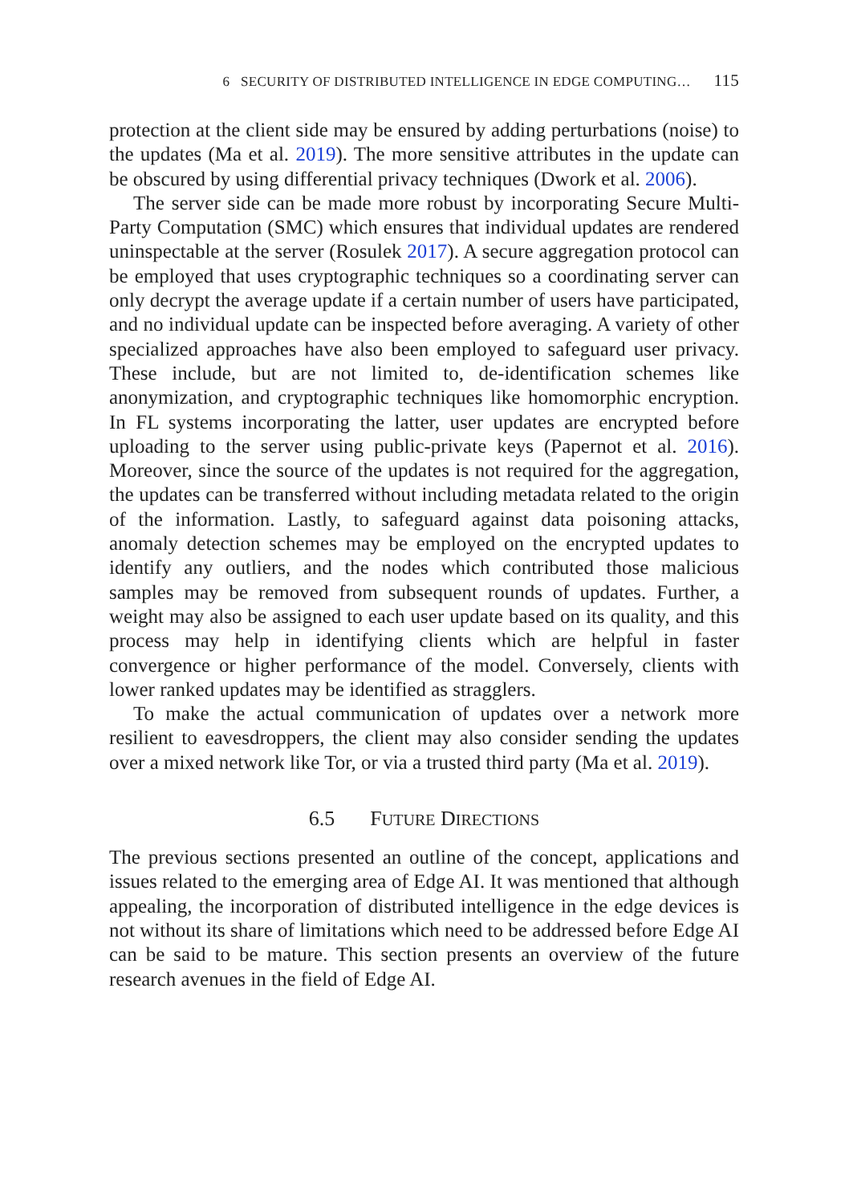6 SECURITY OF DISTRIBUTED INTELLIGENCE IN EDGE COMPUTING… 115
protection at the client side may be ensured by adding perturbations (noise) to the updates (Ma et al. 2019). The more sensitive attributes in the update can be obscured by using differential privacy techniques (Dwork et al. 2006).
The server side can be made more robust by incorporating Secure Multi-Party Computation (SMC) which ensures that individual updates are rendered uninspectable at the server (Rosulek 2017). A secure aggregation protocol can be employed that uses cryptographic techniques so a coordinating server can only decrypt the average update if a certain number of users have participated, and no individual update can be inspected before averaging. A variety of other specialized approaches have also been employed to safeguard user privacy. These include, but are not limited to, de-identification schemes like anonymization, and cryptographic techniques like homomorphic encryption. In FL systems incorporating the latter, user updates are encrypted before uploading to the server using public-private keys (Papernot et al. 2016). Moreover, since the source of the updates is not required for the aggregation, the updates can be transferred without including metadata related to the origin of the information. Lastly, to safeguard against data poisoning attacks, anomaly detection schemes may be employed on the encrypted updates to identify any outliers, and the nodes which contributed those malicious samples may be removed from subsequent rounds of updates. Further, a weight may also be assigned to each user update based on its quality, and this process may help in identifying clients which are helpful in faster convergence or higher performance of the model. Conversely, clients with lower ranked updates may be identified as stragglers.
To make the actual communication of updates over a network more resilient to eavesdroppers, the client may also consider sending the updates over a mixed network like Tor, or via a trusted third party (Ma et al. 2019).
6.5 FUTURE DIRECTIONS
The previous sections presented an outline of the concept, applications and issues related to the emerging area of Edge AI. It was mentioned that although appealing, the incorporation of distributed intelligence in the edge devices is not without its share of limitations which need to be addressed before Edge AI can be said to be mature. This section presents an overview of the future research avenues in the field of Edge AI.